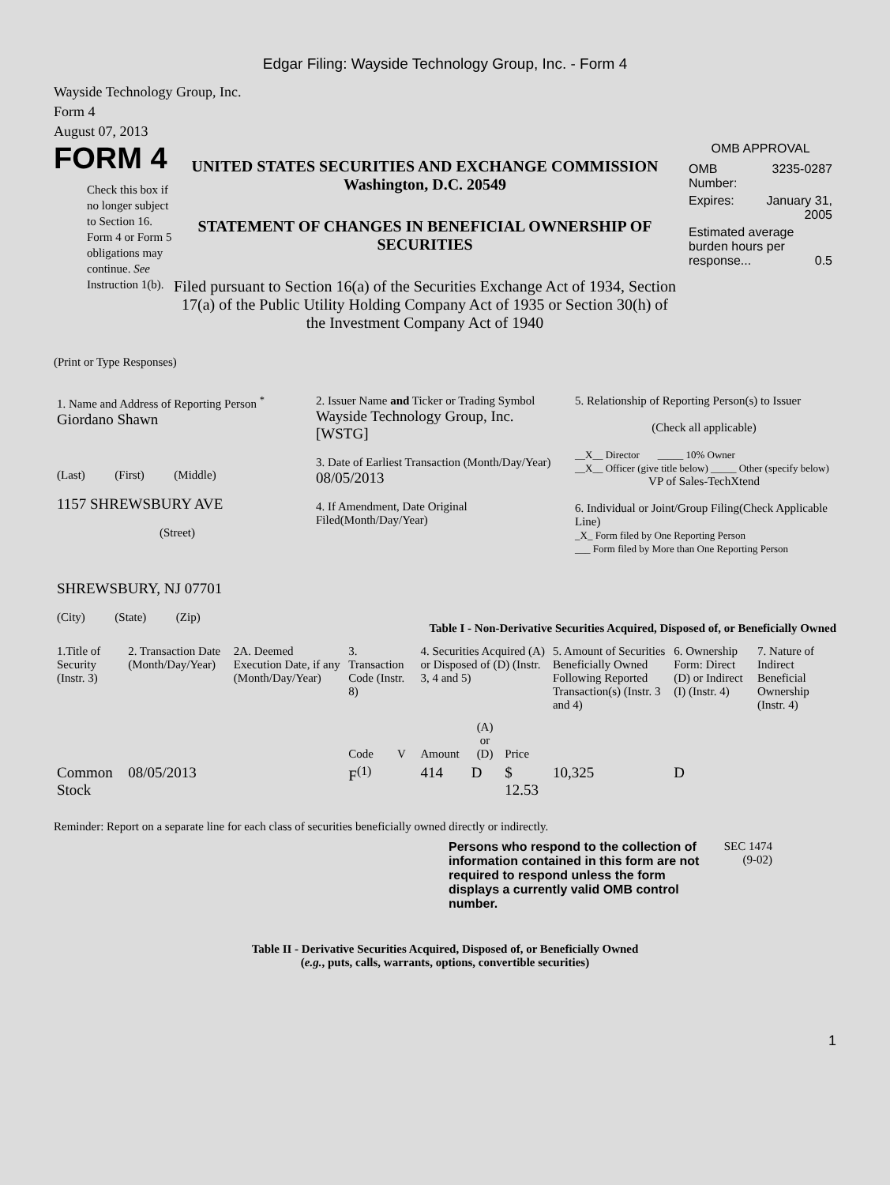Edgar Filing: Wayside Technology Group, Inc. - Form 4
Wayside Technology Group, Inc.
Form 4
August 07, 2013
FORM 4
Check this box if no longer subject to Section 16. Form 4 or Form 5 obligations may continue. See Instruction 1(b).
UNITED STATES SECURITIES AND EXCHANGE COMMISSION
Washington, D.C. 20549
STATEMENT OF CHANGES IN BENEFICIAL OWNERSHIP OF SECURITIES
Filed pursuant to Section 16(a) of the Securities Exchange Act of 1934, Section 17(a) of the Public Utility Holding Company Act of 1935 or Section 30(h) of the Investment Company Act of 1940
OMB APPROVAL
| OMB Number: | 3235-0287 |
| Expires: | January 31, 2005 |
| Estimated average burden hours per response... 0.5 | |
(Print or Type Responses)
| 1. Name and Address of Reporting Person <sup>*</sup> Giordano Shawn (Last) (First) (Middle) 1157 SHREWSBURY AVE (Street) SHREWSBURY, NJ 07701 (City) (State) (Zip) | 2. Issuer Name and Ticker or Trading Symbol Wayside Technology Group, Inc. [WSTG] 3. Date of Earliest Transaction (Month/Day/Year) 08/05/2013 4. If Amendment, Date Original Filed(Month/Day/Year) | 5. Relationship of Reporting Person(s) to Issuer (Check all applicable) __X__ Director _____ 10% Owner __X__ Officer (give title below) _____ Other (specify below) VP of Sales-TechXtend 6. Individual or Joint/Group Filing(Check Applicable Line) _X_ Form filed by One Reporting Person ___ Form filed by More than One Reporting Person |
Table I - Non-Derivative Securities Acquired, Disposed of, or Beneficially Owned
| 1.Title of Security (Instr. 3) | 2. Transaction Date (Month/Day/Year) | 2A. Deemed Execution Date, if any (Month/Day/Year) | 3. Transaction Code (Instr. 8) | | 4. Securities Acquired (A) or Disposed of (D) (Instr. 3, 4 and 5) | | | 5. Amount of Securities Beneficially Owned Following Reported Transaction(s) (Instr. 3 and 4) | 6. Ownership Form: Direct (D) or Indirect (I) (Instr. 4) | 7. Nature of Indirect Beneficial Ownership (Instr. 4) |
| --- | --- | --- | --- | --- | --- | --- | --- | --- | --- | --- |
| | | | Code | V | Amount | (A) or (D) | Price | | | |
| Common Stock | 08/05/2013 | | F<sup>(1)</sup> | | 414 | D | $ 12.53 | 10,325 | D | |
Reminder: Report on a separate line for each class of securities beneficially owned directly or indirectly.
Persons who respond to the collection of information contained in this form are not required to respond unless the form displays a currently valid OMB control number.
SEC 1474 (9-02)
Table II - Derivative Securities Acquired, Disposed of, or Beneficially Owned
(e.g., puts, calls, warrants, options, convertible securities)
1